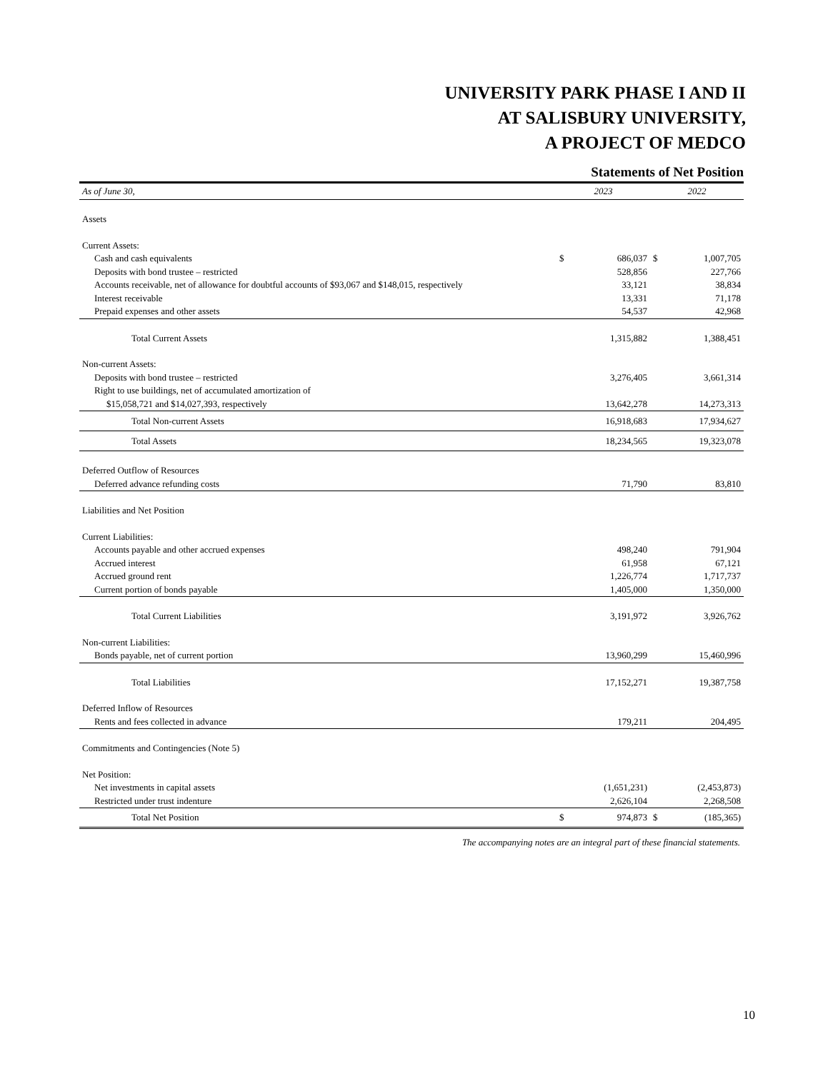UNIVERSITY PARK PHASE I AND II
AT SALISBURY UNIVERSITY,
A PROJECT OF MEDCO
Statements of Net Position
| As of June 30, | 2023 | | 2022 | |
| --- | --- | --- | --- | --- |
| Assets | | | | |
| Current Assets: | | | | |
| Cash and cash equivalents | $ | 686,037 | $ | 1,007,705 |
| Deposits with bond trustee – restricted | | 528,856 | | 227,766 |
| Accounts receivable, net of allowance for doubtful accounts of $93,067 and $148,015, respectively | | 33,121 | | 38,834 |
| Interest receivable | | 13,331 | | 71,178 |
| Prepaid expenses and other assets | | 54,537 | | 42,968 |
| Total Current Assets | | 1,315,882 | | 1,388,451 |
| Non-current Assets: | | | | |
| Deposits with bond trustee – restricted | | 3,276,405 | | 3,661,314 |
| Right to use buildings, net of accumulated amortization of | | | | |
| $15,058,721 and $14,027,393, respectively | | 13,642,278 | | 14,273,313 |
| Total Non-current Assets | | 16,918,683 | | 17,934,627 |
| Total Assets | | 18,234,565 | | 19,323,078 |
| Deferred Outflow of Resources | | | | |
| Deferred advance refunding costs | | 71,790 | | 83,810 |
| Liabilities and Net Position | | | | |
| Current Liabilities: | | | | |
| Accounts payable and other accrued expenses | | 498,240 | | 791,904 |
| Accrued interest | | 61,958 | | 67,121 |
| Accrued ground rent | | 1,226,774 | | 1,717,737 |
| Current portion of bonds payable | | 1,405,000 | | 1,350,000 |
| Total Current Liabilities | | 3,191,972 | | 3,926,762 |
| Non-current Liabilities: | | | | |
| Bonds payable, net of current portion | | 13,960,299 | | 15,460,996 |
| Total Liabilities | | 17,152,271 | | 19,387,758 |
| Deferred Inflow of Resources | | | | |
| Rents and fees collected in advance | | 179,211 | | 204,495 |
| Commitments and Contingencies (Note 5) | | | | |
| Net Position: | | | | |
| Net investments in capital assets | | (1,651,231) | | (2,453,873) |
| Restricted under trust indenture | | 2,626,104 | | 2,268,508 |
| Total Net Position | $ | 974,873 | $ | (185,365) |
The accompanying notes are an integral part of these financial statements.
10